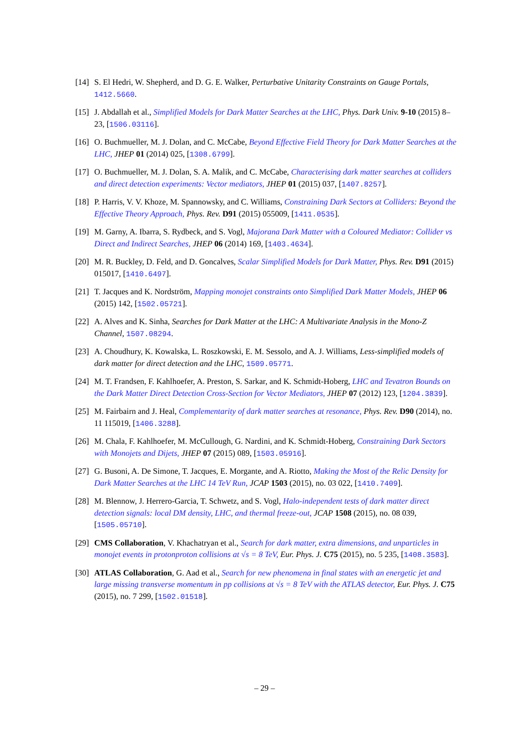[14]
S. El Hedri, W. Shepherd, and D. G. E. Walker, Perturbative Unitarity Constraints on Gauge Portals, 1412.5660.
[15]
J. Abdallah et al., Simplified Models for Dark Matter Searches at the LHC, Phys. Dark Univ. 9-10 (2015) 8–23, [1506.03116].
[16]
O. Buchmueller, M. J. Dolan, and C. McCabe, Beyond Effective Field Theory for Dark Matter Searches at the LHC, JHEP 01 (2014) 025, [1308.6799].
[17]
O. Buchmueller, M. J. Dolan, S. A. Malik, and C. McCabe, Characterising dark matter searches at colliders and direct detection experiments: Vector mediators, JHEP 01 (2015) 037, [1407.8257].
[18]
P. Harris, V. V. Khoze, M. Spannowsky, and C. Williams, Constraining Dark Sectors at Colliders: Beyond the Effective Theory Approach, Phys. Rev. D91 (2015) 055009, [1411.0535].
[19]
M. Garny, A. Ibarra, S. Rydbeck, and S. Vogl, Majorana Dark Matter with a Coloured Mediator: Collider vs Direct and Indirect Searches, JHEP 06 (2014) 169, [1403.4634].
[20]
M. R. Buckley, D. Feld, and D. Goncalves, Scalar Simplified Models for Dark Matter, Phys. Rev. D91 (2015) 015017, [1410.6497].
[21]
T. Jacques and K. Nordström, Mapping monojet constraints onto Simplified Dark Matter Models, JHEP 06 (2015) 142, [1502.05721].
[22]
A. Alves and K. Sinha, Searches for Dark Matter at the LHC: A Multivariate Analysis in the Mono-Z Channel, 1507.08294.
[23]
A. Choudhury, K. Kowalska, L. Roszkowski, E. M. Sessolo, and A. J. Williams, Less-simplified models of dark matter for direct detection and the LHC, 1509.05771.
[24]
M. T. Frandsen, F. Kahlhoefer, A. Preston, S. Sarkar, and K. Schmidt-Hoberg, LHC and Tevatron Bounds on the Dark Matter Direct Detection Cross-Section for Vector Mediators, JHEP 07 (2012) 123, [1204.3839].
[25]
M. Fairbairn and J. Heal, Complementarity of dark matter searches at resonance, Phys. Rev. D90 (2014), no. 11 115019, [1406.3288].
[26]
M. Chala, F. Kahlhoefer, M. McCullough, G. Nardini, and K. Schmidt-Hoberg, Constraining Dark Sectors with Monojets and Dijets, JHEP 07 (2015) 089, [1503.05916].
[27]
G. Busoni, A. De Simone, T. Jacques, E. Morgante, and A. Riotto, Making the Most of the Relic Density for Dark Matter Searches at the LHC 14 TeV Run, JCAP 1503 (2015), no. 03 022, [1410.7409].
[28]
M. Blennow, J. Herrero-Garcia, T. Schwetz, and S. Vogl, Halo-independent tests of dark matter direct detection signals: local DM density, LHC, and thermal freeze-out, JCAP 1508 (2015), no. 08 039, [1505.05710].
[29]
CMS Collaboration, V. Khachatryan et al., Search for dark matter, extra dimensions, and unparticles in monojet events in protonproton collisions at √s = 8 TeV, Eur. Phys. J. C75 (2015), no. 5 235, [1408.3583].
[30]
ATLAS Collaboration, G. Aad et al., Search for new phenomena in final states with an energetic jet and large missing transverse momentum in pp collisions at √s = 8 TeV with the ATLAS detector, Eur. Phys. J. C75 (2015), no. 7 299, [1502.01518].
– 29 –